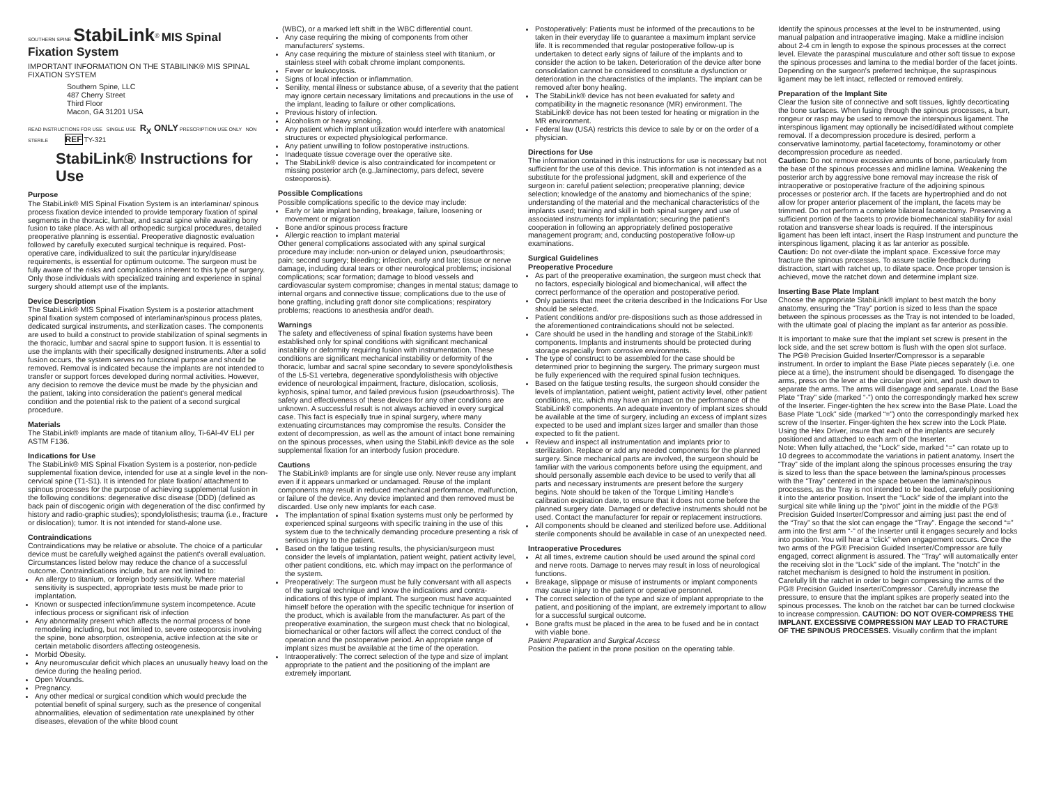SOUTHERN SPINE StabiLink<sup>®</sup> MIS Spinal Fixation System
IMPORTANT INFORMATION ON THE STABILINK® MIS SPINAL FIXATION SYSTEM
Southern Spine, LLC
487 Cherry Street
Third Floor
Macon, GA 31201 USA
READ INSTRUCTIONS FOR USE SINGLE USE R<sub>X</sub> ONLY PRESCRIPTION USE ONLY NON STERILE REF TY-321
StabiLink® Instructions for Use
Purpose
The StabiLink® MIS Spinal Fixation System is an interlaminar/ spinous process fixation device intended to provide temporary fixation of spinal segments in the thoracic, lumbar, and sacral spine while awaiting bony fusion to take place. As with all orthopedic surgical procedures, detailed preoperative planning is essential. Preoperative diagnostic evaluation followed by carefully executed surgical technique is required. Post-operative care, individualized to suit the particular injury/disease requirements, is essential for optimum outcome. The surgeon must be fully aware of the risks and complications inherent to this type of surgery. Only those individuals with specialized training and experience in spinal surgery should attempt use of the implants.
Device Description
The StabiLink® MIS Spinal Fixation System is a posterior attachment spinal fixation system composed of interlaminar/spinous process plates, dedicated surgical instruments, and sterilization cases. The components are used to build a construct to provide stabilization of spinal segments in the thoracic, lumbar and sacral spine to support fusion. It is essential to use the implants with their specifically designed instruments. After a solid fusion occurs, the system serves no functional purpose and should be removed. Removal is indicated because the implants are not intended to transfer or support forces developed during normal activities. However, any decision to remove the device must be made by the physician and the patient, taking into consideration the patient's general medical condition and the potential risk to the patient of a second surgical procedure.
Materials
The StabiLink® implants are made of titanium alloy, Ti-6Al-4V ELI per ASTM F136.
Indications for Use
The StabiLink® MIS Spinal Fixation System is a posterior, non-pedicle supplemental fixation device, intended for use at a single level in the non-cervical spine (T1-S1). It is intended for plate fixation/ attachment to spinous processes for the purpose of achieving supplemental fusion in the following conditions: degenerative disc disease (DDD) (defined as back pain of discogenic origin with degeneration of the disc confirmed by history and radio-graphic studies); spondylolisthesis; trauma (i.e., fracture or dislocation); tumor. It is not intended for stand-alone use.
Contraindications
Contraindications may be relative or absolute. The choice of a particular device must be carefully weighed against the patient's overall evaluation.
Circumstances listed below may reduce the chance of a successful outcome. Contraindications include, but are not limited to:
An allergy to titanium, or foreign body sensitivity. Where material sensitivity is suspected, appropriate tests must be made prior to implantation.
Known or suspected infection/immune system incompetence. Acute infectious process or significant risk of infection
Any abnormality present which affects the normal process of bone remodeling including, but not limited to, severe osteoporosis involving the spine, bone absorption, osteopenia, active infection at the site or certain metabolic disorders affecting osteogenesis.
Morbid Obesity.
Any neuromuscular deficit which places an unusually heavy load on the device during the healing period.
Open Wounds.
Pregnancy.
Any other medical or surgical condition which would preclude the potential benefit of spinal surgery, such as the presence of congenital abnormalities, elevation of sedimentation rate unexplained by other diseases, elevation of the white blood count
(WBC), or a marked left shift in the WBC differential count.
Any case requiring the mixing of components from other manufacturers' systems.
Any case requiring the mixture of stainless steel with titanium, or stainless steel with cobalt chrome implant components.
Fever or leukocytosis.
Signs of local infection or inflammation.
Senility, mental illness or substance abuse, of a severity that the patient may ignore certain necessary limitations and precautions in the use of the implant, leading to failure or other complications.
Previous history of infection.
Alcoholism or heavy smoking.
Any patient which implant utilization would interfere with anatomical structures or expected physiological performance.
Any patient unwilling to follow postoperative instructions.
Inadequate tissue coverage over the operative site.
The StabiLink® device is also contraindicated for incompetent or missing posterior arch (e.g.,laminectomy, pars defect, severe osteoporosis).
Possible Complications
Possible complications specific to the device may include:
Early or late implant bending, breakage, failure, loosening or movement or migration
Bone and/or spinous process fracture
Allergic reaction to implant material
Other general complications associated with any spinal surgical procedure may include: non-union or delayed union, pseudoarthrosis; pain; second surgery; bleeding; infection, early and late; tissue or nerve damage, including dural tears or other neurological problems; incisional complications; scar formation; damage to blood vessels and cardiovascular system compromise; changes in mental status; damage to internal organs and connective tissue; complications due to the use of bone grafting, including graft donor site complications; respiratory problems; reactions to anesthesia and/or death.
Warnings
The safety and effectiveness of spinal fixation systems have been established only for spinal conditions with significant mechanical instability or deformity requiring fusion with instrumentation. These conditions are significant mechanical instability or deformity of the thoracic, lumbar and sacral spine secondary to severe spondylolisthesis of the L5-S1 vertebra, degenerative spondylolisthesis with objective evidence of neurological impairment, fracture, dislocation, scoliosis, kyphosis, spinal tumor, and failed previous fusion (pseudoarthrosis). The safety and effectiveness of these devices for any other conditions are unknown. A successful result is not always achieved in every surgical case. This fact is especially true in spinal surgery, where many extenuating circumstances may compromise the results. Consider the extent of decompression, as well as the amount of intact bone remaining on the spinous processes, when using the StabiLink® device as the sole supplemental fixation for an interbody fusion procedure.
Cautions
The StabiLink® implants are for single use only. Never reuse any implant even if it appears unmarked or undamaged. Reuse of the implant components may result in reduced mechanical performance, malfunction, or failure of the device. Any device implanted and then removed must be discarded. Use only new implants for each case.
The implantation of spinal fixation systems must only be performed by experienced spinal surgeons with specific training in the use of this system due to the technically demanding procedure presenting a risk of serious injury to the patient.
Based on the fatigue testing results, the physician/surgeon must consider the levels of implantation, patient weight, patient activity level, other patient conditions, etc. which may impact on the performance of the system.
Preoperatively: The surgeon must be fully conversant with all aspects of the surgical technique and know the indications and contra-indications of this type of implant. The surgeon must have acquainted himself before the operation with the specific technique for insertion of the product, which is available from the manufacturer. As part of the preoperative examination, the surgeon must check that no biological, biomechanical or other factors will affect the correct conduct of the operation and the postoperative period. An appropriate range of implant sizes must be available at the time of the operation.
Intraoperatively: The correct selection of the type and size of implant appropriate to the patient and the positioning of the implant are extremely important.
Postoperatively: Patients must be informed of the precautions to be taken in their everyday life to guarantee a maximum implant service life. It is recommended that regular postoperative follow-up is undertaken to detect early signs of failure of the implants and to consider the action to be taken. Deterioration of the device after bone consolidation cannot be considered to constitute a dysfunction or deterioration in the characteristics of the implants. The implant can be removed after bony healing.
The StabiLink® device has not been evaluated for safety and compatibility in the magnetic resonance (MR) environment. The StabiLink® device has not been tested for heating or migration in the MR environment.
Federal law (USA) restricts this device to sale by or on the order of a physician.
Directions for Use
The information contained in this instructions for use is necessary but not sufficient for the use of this device. This information is not intended as a substitute for the professional judgment, skill and experience of the surgeon in: careful patient selection; preoperative planning; device selection; knowledge of the anatomy and biomechanics of the spine; understanding of the material and the mechanical characteristics of the implants used; training and skill in both spinal surgery and use of associated instruments for implantation; securing the patient's cooperation in following an appropriately defined postoperative management program; and, conducting postoperative follow-up examinations.
Surgical Guidelines
Preoperative Procedure
As part of the preoperative examination, the surgeon must check that no factors, especially biological and biomechanical, will affect the correct performance of the operation and postoperative period.
Only patients that meet the criteria described in the Indications For Use should be selected.
Patient conditions and/or pre-dispositions such as those addressed in the aforementioned contraindications should not be selected.
Care should be used in the handling and storage of the StabiLink® components. Implants and instruments should be protected during storage especially from corrosive environments.
The type of construct to be assembled for the case should be determined prior to beginning the surgery. The primary surgeon must be fully experienced with the required spinal fusion techniques.
Based on the fatigue testing results, the surgeon should consider the levels of implantation, patient weight, patient activity level, other patient conditions, etc. which may have an impact on the performance of the StabiLink® components. An adequate inventory of implant sizes should be available at the time of surgery, including an excess of implant sizes expected to be used and implant sizes larger and smaller than those expected to fit the patient.
Review and inspect all instrumentation and implants prior to sterilization. Replace or add any needed components for the planned surgery. Since mechanical parts are involved, the surgeon should be familiar with the various components before using the equipment, and should personally assemble each device to be used to verify that all parts and necessary instruments are present before the surgery begins. Note should be taken of the Torque Limiting Handle's calibration expiration date, to ensure that it does not come before the planned surgery date. Damaged or defective instruments should not be used. Contact the manufacturer for repair or replacement instructions.
All components should be cleaned and sterilized before use. Additional sterile components should be available in case of an unexpected need.
Intraoperative Procedures
At all times, extreme caution should be used around the spinal cord and nerve roots. Damage to nerves may result in loss of neurological functions.
Breakage, slippage or misuse of instruments or implant components may cause injury to the patient or operative personnel.
The correct selection of the type and size of implant appropriate to the patient, and positioning of the implant, are extremely important to allow for a successful surgical outcome.
Bone grafts must be placed in the area to be fused and be in contact with viable bone.
Patient Preparation and Surgical Access
Position the patient in the prone position on the operating table.
Identify the spinous processes at the level to be instrumented, using manual palpation and intraoperative imaging. Make a midline incision about 2-4 cm in length to expose the spinous processes at the correct level. Elevate the paraspinal musculature and other soft tissue to expose the spinous processes and lamina to the medial border of the facet joints. Depending on the surgeon's preferred technique, the supraspinous ligament may be left intact, reflected or removed entirely.
Preparation of the Implant Site
Clear the fusion site of connective and soft tissues, lightly decorticating the bone surfaces. When fusing through the spinous processes, a burr, rongeur or rasp may be used to remove the interspinous ligament. The interspinous ligament may optionally be incised/dilated without complete removal. If a decompression procedure is desired, perform a conservative laminotomy, partial facetectomy, foraminotomy or other decompression procedure as needed.
Caution: Do not remove excessive amounts of bone, particularly from the base of the spinous processes and midline lamina. Weakening the posterior arch by aggressive bone removal may increase the risk of intraoperative or postoperative fracture of the adjoining spinous processes or posterior arch. If the facets are hypertrophied and do not allow for proper anterior placement of the implant, the facets may be trimmed. Do not perform a complete bilateral facetectomy. Preserving a sufficient portion of the facets to provide biomechanical stability for axial rotation and transverse shear loads is required. If the interspinous ligament has been left intact, insert the Rasp Instrument and puncture the interspinous ligament, placing it as far anterior as possible.
Caution: Do not over-dilate the implant space. Excessive force may fracture the spinous processes. To assure tactile feedback during distraction, start with ratchet up, to dilate space. Once proper tension is achieved, move the ratchet down and determine implant size.
Inserting Base Plate Implant
Choose the appropriate StabiLink® implant to best match the bony anatomy, ensuring the “Tray” portion is sized to less than the space between the spinous processes as the Tray is not intended to be loaded, with the ultimate goal of placing the implant as far anterior as possible.
It is important to make sure that the implant set screw is present in the lock side, and the set screw bottom is flush with the open slot surface.
The PG® Precision Guided Inserter/Compressor is a separable instrument. In order to implant the Base Plate pieces separately (i.e. one piece at a time), the instrument should be disengaged. To disengage the arms, press on the lever at the circular pivot joint, and push down to separate the arms. The arms will disengage and separate. Load the Base Plate “Tray” side (marked “-”) onto the correspondingly marked hex screw of the Inserter. Finger-tighten the hex screw into the Base Plate. Load the Base Plate “Lock” side (marked “=”) onto the correspondingly marked hex screw of the Inserter. Finger-tighten the hex screw into the Lock Plate. Using the Hex Driver, insure that each of the implants are securely positioned and attached to each arm of the Inserter.
Note: When fully attached, the “Lock” side, marked “=” can rotate up to 10 degrees to accommodate the variations in patient anatomy. Insert the “Tray” side of the implant along the spinous processes ensuring the tray is sized to less than the space between the lamina/spinous processes with the “Tray” centered in the space between the lamina/spinous processes, as the Tray is not intended to be loaded, carefully positioning it into the anterior position. Insert the “Lock” side of the implant into the surgical site while lining up the “pivot” joint in the middle of the PG® Precision Guided Inserter/Compressor and aiming just past the end of the “Tray” so that the slot can engage the “Tray”. Engage the second “=” arm into the first arm “-” of the Inserter until it engages securely and locks into position. You will hear a “click” when engagement occurs. Once the two arms of the PG® Precision Guided Inserter/Compressor are fully engaged, correct alignment is assured. The “Tray” will automatically enter the receiving slot in the “Lock” side of the implant. The “notch” in the ratchet mechanism is designed to hold the instrument in position. Carefully lift the ratchet in order to begin compressing the arms of the PG® Precision Guided Inserter/Compressor . Carefully increase the pressure, to ensure that the implant spikes are properly seated into the spinous processes. The knob on the ratchet bar can be turned clockwise to increase compression. CAUTION: DO NOT OVER-COMPRESS THE IMPLANT. EXCESSIVE COMPRESSION MAY LEAD TO FRACTURE OF THE SPINOUS PROCESSES. Visually confirm that the implant